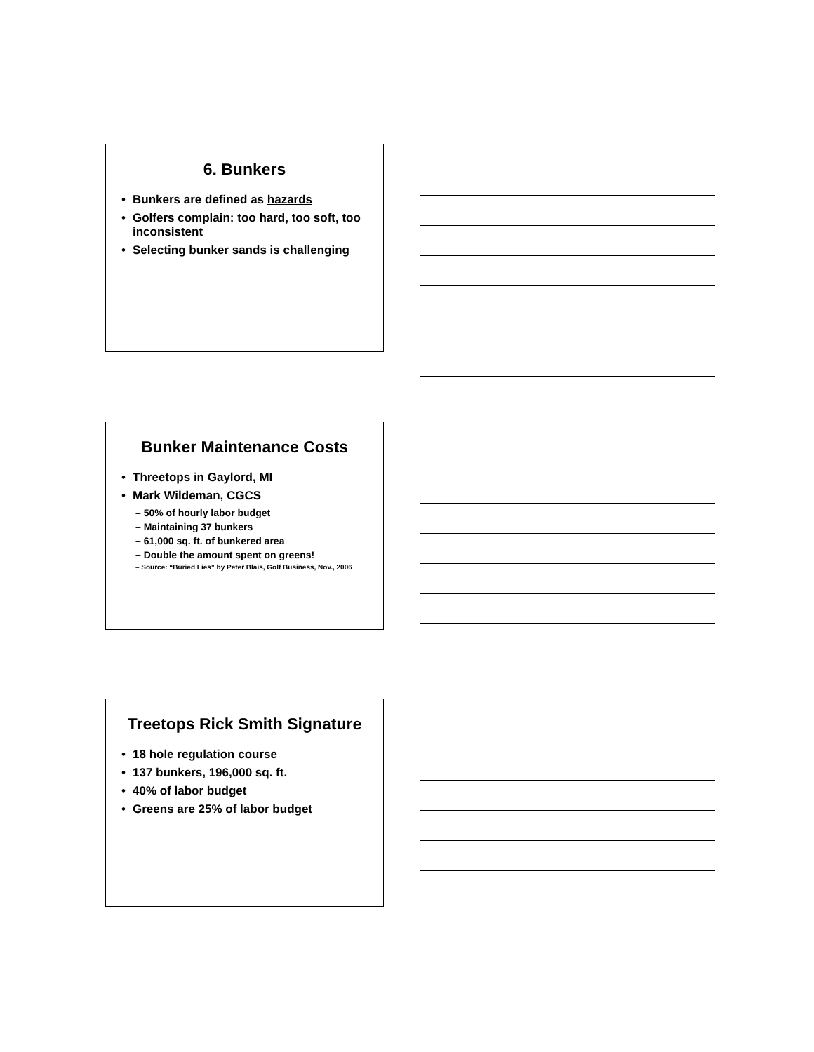6. Bunkers
• Bunkers are defined as hazards
• Golfers complain: too hard, too soft, too inconsistent
• Selecting bunker sands is challenging
Bunker Maintenance Costs
• Threetops in Gaylord, MI
• Mark Wildeman, CGCS
– 50% of hourly labor budget
– Maintaining 37 bunkers
– 61,000 sq. ft. of bunkered area
– Double the amount spent on greens!
– Source: “Buried Lies” by Peter Blais, Golf Business, Nov., 2006
Treetops Rick Smith Signature
• 18 hole regulation course
• 137 bunkers, 196,000 sq. ft.
• 40% of labor budget
• Greens are 25% of labor budget